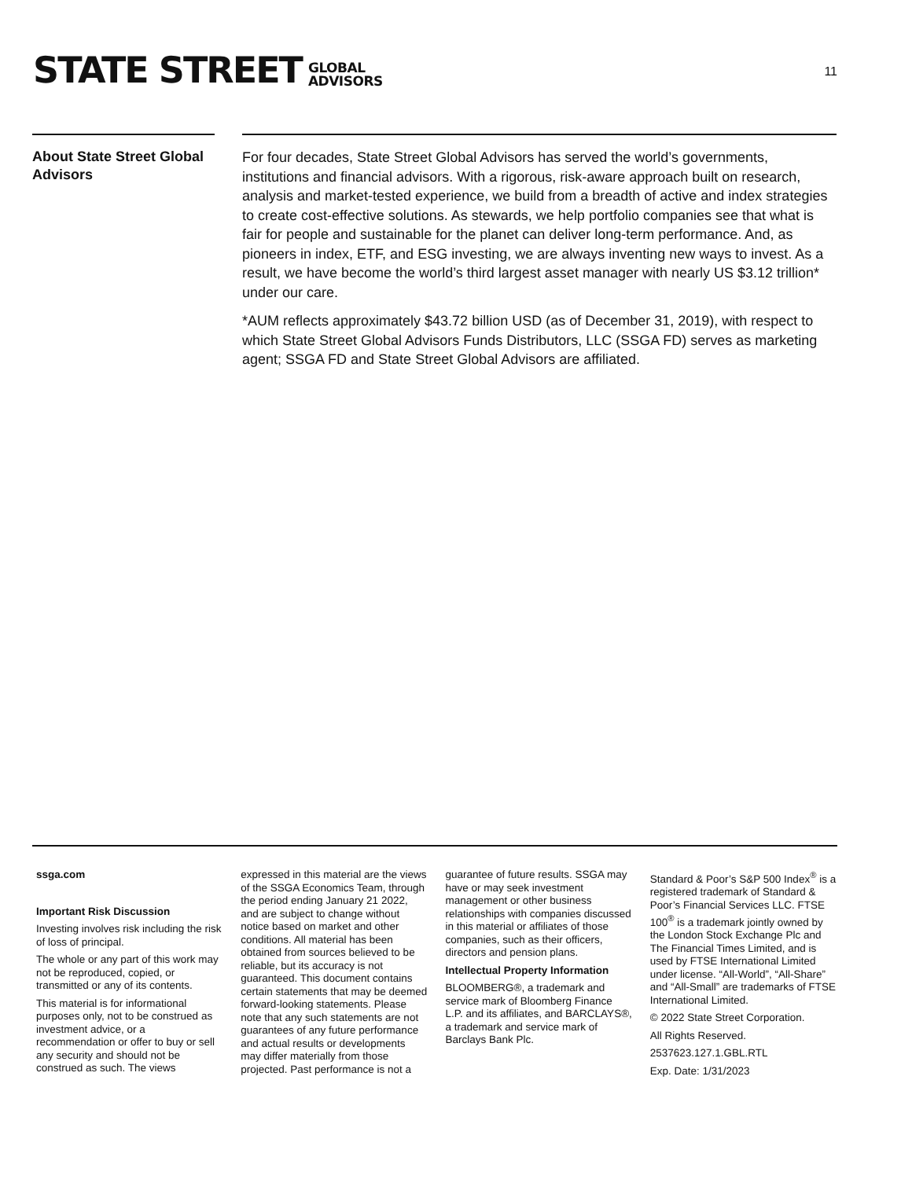STATE STREET
GLOBAL
ADVISORS
11
About State Street Global Advisors
For four decades, State Street Global Advisors has served the world’s governments, institutions and financial advisors. With a rigorous, risk-aware approach built on research, analysis and market-tested experience, we build from a breadth of active and index strategies to create cost-effective solutions. As stewards, we help portfolio companies see that what is fair for people and sustainable for the planet can deliver long-term performance. And, as pioneers in index, ETF, and ESG investing, we are always inventing new ways to invest. As a result, we have become the world’s third largest asset manager with nearly US $3.12 trillion* under our care.
*AUM reflects approximately $43.72 billion USD (as of December 31, 2019), with respect to which State Street Global Advisors Funds Distributors, LLC (SSGA FD) serves as marketing agent; SSGA FD and State Street Global Advisors are affiliated.
ssga.com
Important Risk Discussion
Investing involves risk including the risk of loss of principal.
The whole or any part of this work may not be reproduced, copied, or transmitted or any of its contents.
This material is for informational purposes only, not to be construed as investment advice, or a recommendation or offer to buy or sell any security and should not be construed as such. The views expressed in this material are the views of the SSGA Economics Team, through the period ending January 21 2022, and are subject to change without notice based on market and other conditions. All material has been obtained from sources believed to be reliable, but its accuracy is not guaranteed. This document contains certain statements that may be deemed forward-looking statements. Please note that any such statements are not guarantees of any future performance and actual results or developments may differ materially from those projected. Past performance is not a guarantee of future results. SSGA may have or may seek investment management or other business relationships with companies discussed in this material or affiliates of those companies, such as their officers, directors and pension plans.
Intellectual Property Information
BLOOMBERG®, a trademark and service mark of Bloomberg Finance L.P. and its affiliates, and BARCLAYS®, a trademark and service mark of Barclays Bank Plc.
Standard & Poor’s S&P 500 Index<sup>®</sup> is a registered trademark of Standard & Poor’s Financial Services LLC. FTSE 100<sup>®</sup> is a trademark jointly owned by the London Stock Exchange Plc and The Financial Times Limited, and is used by FTSE International Limited under license. “All-World”, “All-Share” and “All-Small” are trademarks of FTSE International Limited.
© 2022 State Street Corporation.
All Rights Reserved.
2537623.127.1.GBL.RTL
Exp. Date: 1/31/2023